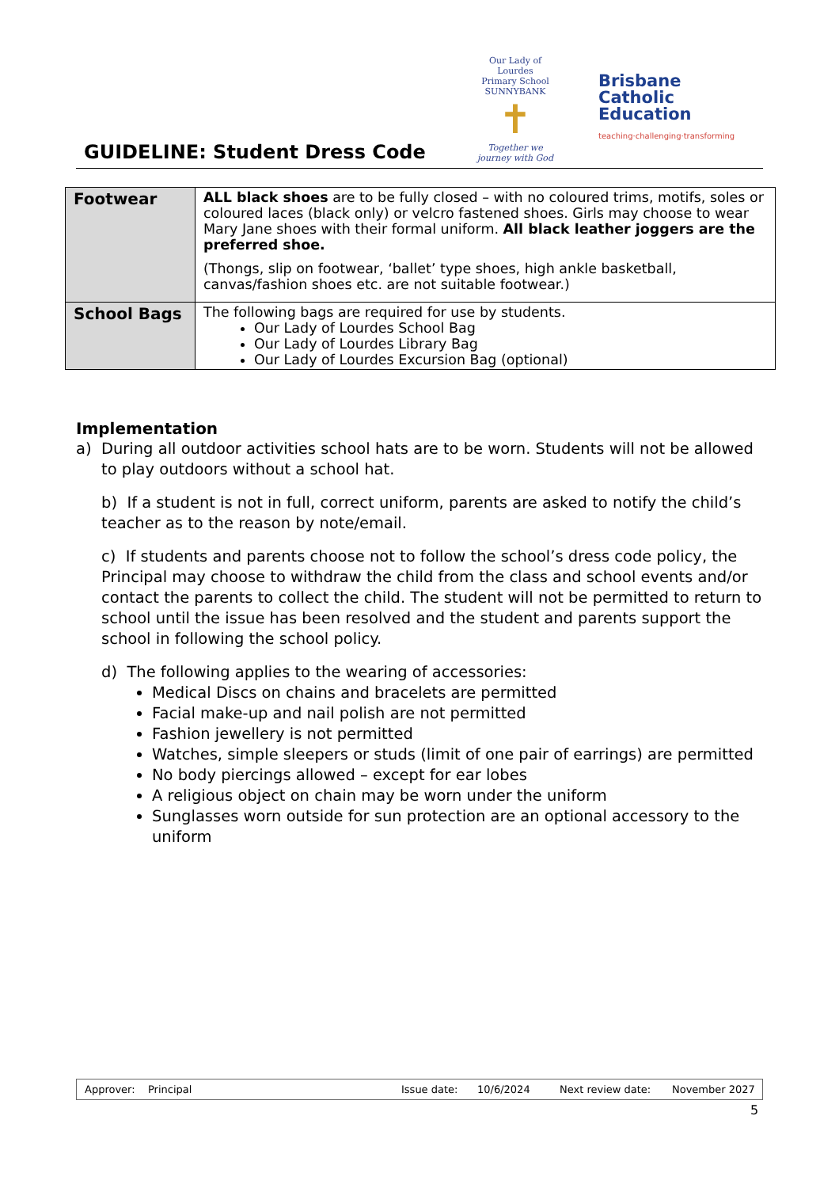GUIDELINE: Student Dress Code
Our Lady of Lourdes
Primary School SUNNYBANK
✝
Together we journey with God
Brisbane
Catholic
Education
teaching·challenging·transforming
| Footwear | ALL black shoes are to be fully closed – with no coloured trims, motifs, soles or coloured laces (black only) or velcro fastened shoes. Girls may choose to wear Mary Jane shoes with their formal uniform. All black leather joggers are the preferred shoe. (Thongs, slip on footwear, ‘ballet’ type shoes, high ankle basketball, canvas/fashion shoes etc. are not suitable footwear.) |
| School Bags | The following bags are required for use by students. Our Lady of Lourdes School Bag Our Lady of Lourdes Library Bag Our Lady of Lourdes Excursion Bag (optional) |
Implementation
a) During all outdoor activities school hats are to be worn. Students will not be allowed to play outdoors without a school hat.
b) If a student is not in full, correct uniform, parents are asked to notify the child’s teacher as to the reason by note/email.
c) If students and parents choose not to follow the school’s dress code policy, the Principal may choose to withdraw the child from the class and school events and/or contact the parents to collect the child. The student will not be permitted to return to school until the issue has been resolved and the student and parents support the school in following the school policy.
d) The following applies to the wearing of accessories:
Medical Discs on chains and bracelets are permitted
Facial make-up and nail polish are not permitted
Fashion jewellery is not permitted
Watches, simple sleepers or studs (limit of one pair of earrings) are permitted
No body piercings allowed – except for ear lobes
A religious object on chain may be worn under the uniform
Sunglasses worn outside for sun protection are an optional accessory to the uniform
Approver: Principal Issue date: 10/6/2024 Next review date: November 2027
5